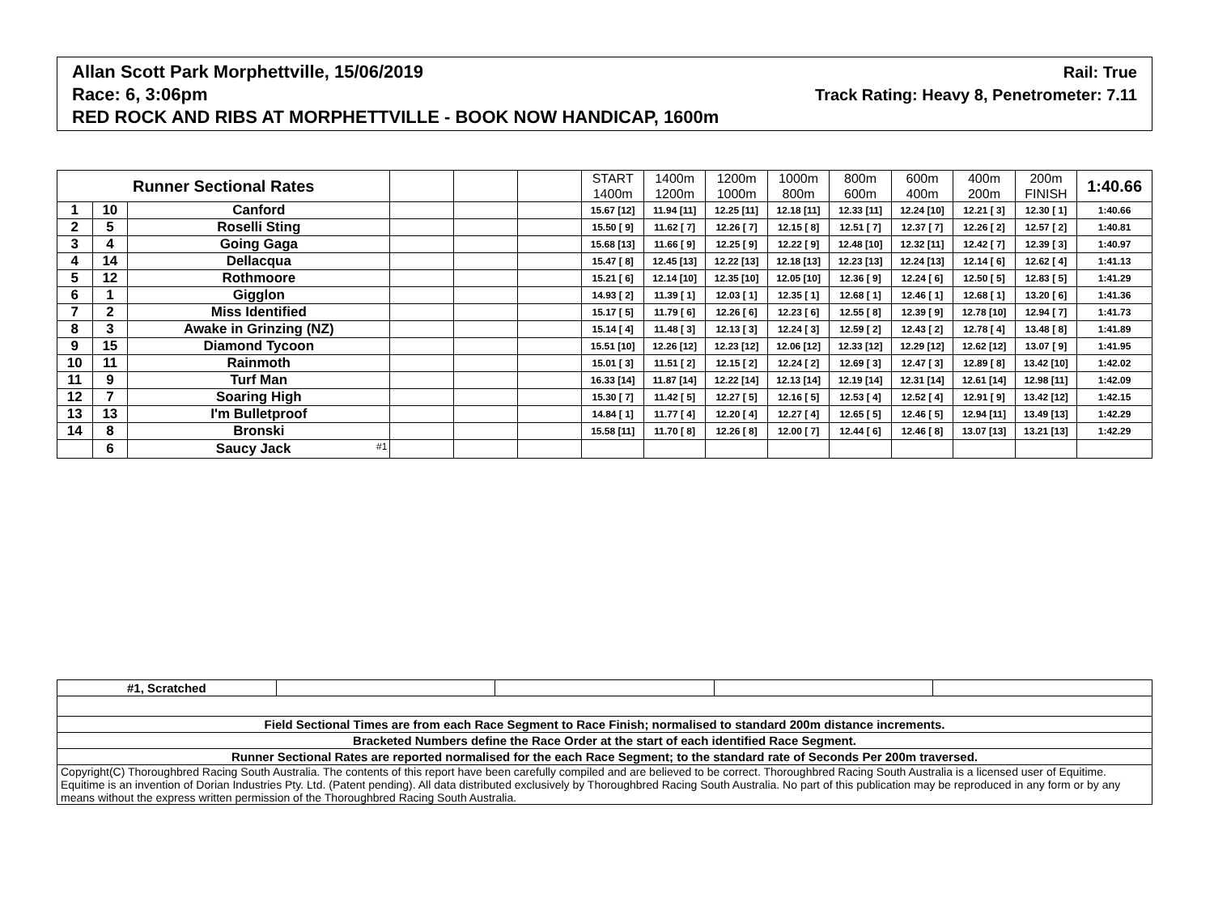Allan Scott Park Morphettville, 15/06/2019 Rail: True
Race: 6, 3:06pm Track Rating: Heavy 8, Penetrometer: 7.11
RED ROCK AND RIBS AT MORPHETTVILLE - BOOK NOW HANDICAP, 1600m
| Runner Sectional Rates | | | | | | START 1400m | 1400m 1200m | 1200m 1000m | 1000m 800m | 800m 600m | 600m 400m | 400m 200m | 200m FINISH | 1:40.66 |
| --- | --- | --- | --- | --- | --- | --- | --- | --- | --- | --- | --- | --- | --- | --- |
| 1 | 10 | Canford | | | | 15.67 [12] | 11.94 [11] | 12.25 [11] | 12.18 [11] | 12.33 [11] | 12.24 [10] | 12.21 [ 3] | 12.30 [ 1] | 1:40.66 |
| 2 | 5 | Roselli Sting | | | | 15.50 [ 9] | 11.62 [ 7] | 12.26 [ 7] | 12.15 [ 8] | 12.51 [ 7] | 12.37 [ 7] | 12.26 [ 2] | 12.57 [ 2] | 1:40.81 |
| 3 | 4 | Going Gaga | | | | 15.68 [13] | 11.66 [ 9] | 12.25 [ 9] | 12.22 [ 9] | 12.48 [10] | 12.32 [11] | 12.42 [ 7] | 12.39 [ 3] | 1:40.97 |
| 4 | 14 | Dellacqua | | | | 15.47 [ 8] | 12.45 [13] | 12.22 [13] | 12.18 [13] | 12.23 [13] | 12.24 [13] | 12.14 [ 6] | 12.62 [ 4] | 1:41.13 |
| 5 | 12 | Rothmoore | | | | 15.21 [ 6] | 12.14 [10] | 12.35 [10] | 12.05 [10] | 12.36 [ 9] | 12.24 [ 6] | 12.50 [ 5] | 12.83 [ 5] | 1:41.29 |
| 6 | 1 | Gigglon | | | | 14.93 [ 2] | 11.39 [ 1] | 12.03 [ 1] | 12.35 [ 1] | 12.68 [ 1] | 12.46 [ 1] | 12.68 [ 1] | 13.20 [ 6] | 1:41.36 |
| 7 | 2 | Miss Identified | | | | 15.17 [ 5] | 11.79 [ 6] | 12.26 [ 6] | 12.23 [ 6] | 12.55 [ 8] | 12.39 [ 9] | 12.78 [10] | 12.94 [ 7] | 1:41.73 |
| 8 | 3 | Awake in Grinzing (NZ) | | | | 15.14 [ 4] | 11.48 [ 3] | 12.13 [ 3] | 12.24 [ 3] | 12.59 [ 2] | 12.43 [ 2] | 12.78 [ 4] | 13.48 [ 8] | 1:41.89 |
| 9 | 15 | Diamond Tycoon | | | | 15.51 [10] | 12.26 [12] | 12.23 [12] | 12.06 [12] | 12.33 [12] | 12.29 [12] | 12.62 [12] | 13.07 [ 9] | 1:41.95 |
| 10 | 11 | Rainmoth | | | | 15.01 [ 3] | 11.51 [ 2] | 12.15 [ 2] | 12.24 [ 2] | 12.69 [ 3] | 12.47 [ 3] | 12.89 [ 8] | 13.42 [10] | 1:42.02 |
| 11 | 9 | Turf Man | | | | 16.33 [14] | 11.87 [14] | 12.22 [14] | 12.13 [14] | 12.19 [14] | 12.31 [14] | 12.61 [14] | 12.98 [11] | 1:42.09 |
| 12 | 7 | Soaring High | | | | 15.30 [ 7] | 11.42 [ 5] | 12.27 [ 5] | 12.16 [ 5] | 12.53 [ 4] | 12.52 [ 4] | 12.91 [ 9] | 13.42 [12] | 1:42.15 |
| 13 | 13 | I'm Bulletproof | | | | 14.84 [ 1] | 11.77 [ 4] | 12.20 [ 4] | 12.27 [ 4] | 12.65 [ 5] | 12.46 [ 5] | 12.94 [11] | 13.49 [13] | 1:42.29 |
| 14 | 8 | Bronski | | | | 15.58 [11] | 11.70 [ 8] | 12.26 [ 8] | 12.00 [ 7] | 12.44 [ 6] | 12.46 [ 8] | 13.07 [13] | 13.21 [13] | 1:42.29 |
| | 6 | Saucy Jack <sup>#1</sup> | | | | | | | | | | | | |
| #1, Scratched | | | | |
| Field Sectional Times are from each Race Segment to Race Finish; normalised to standard 200m distance increments. | | | | |
| Bracketed Numbers define the Race Order at the start of each identified Race Segment. | | | | |
| Runner Sectional Rates are reported normalised for the each Race Segment; to the standard rate of Seconds Per 200m traversed. | | | | |
| Copyright(C) Thoroughbred Racing South Australia. The contents of this report have been carefully compiled and are believed to be correct. Thoroughbred Racing South Australia is a licensed user of Equitime. Equitime is an invention of Dorian Industries Pty. Ltd. (Patent pending). All data distributed exclusively by Thoroughbred Racing South Australia. No part of this publication may be reproduced in any form or by any means without the express written permission of the Thoroughbred Racing South Australia. | | | | |